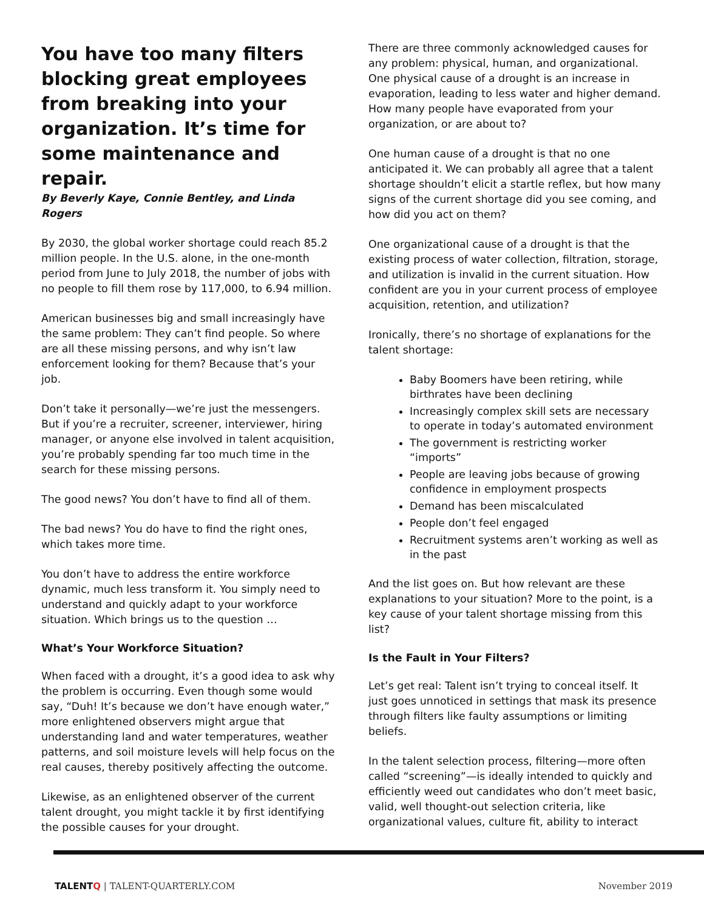You have too many filters blocking great employees from breaking into your organization. It’s time for some maintenance and repair.
By Beverly Kaye, Connie Bentley, and Linda Rogers
By 2030, the global worker shortage could reach 85.2 million people. In the U.S. alone, in the one-month period from June to July 2018, the number of jobs with no people to fill them rose by 117,000, to 6.94 million.
American businesses big and small increasingly have the same problem: They can’t find people. So where are all these missing persons, and why isn’t law enforcement looking for them? Because that’s your job.
Don’t take it personally—we’re just the messengers. But if you’re a recruiter, screener, interviewer, hiring manager, or anyone else involved in talent acquisition, you’re probably spending far too much time in the search for these missing persons.
The good news? You don’t have to find all of them.
The bad news? You do have to find the right ones, which takes more time.
You don’t have to address the entire workforce dynamic, much less transform it. You simply need to understand and quickly adapt to your workforce situation. Which brings us to the question …
What’s Your Workforce Situation?
When faced with a drought, it’s a good idea to ask why the problem is occurring. Even though some would say, “Duh! It’s because we don’t have enough water,” more enlightened observers might argue that understanding land and water temperatures, weather patterns, and soil moisture levels will help focus on the real causes, thereby positively affecting the outcome.
Likewise, as an enlightened observer of the current talent drought, you might tackle it by first identifying the possible causes for your drought.
There are three commonly acknowledged causes for any problem: physical, human, and organizational. One physical cause of a drought is an increase in evaporation, leading to less water and higher demand. How many people have evaporated from your organization, or are about to?
One human cause of a drought is that no one anticipated it. We can probably all agree that a talent shortage shouldn’t elicit a startle reflex, but how many signs of the current shortage did you see coming, and how did you act on them?
One organizational cause of a drought is that the existing process of water collection, filtration, storage, and utilization is invalid in the current situation. How confident are you in your current process of employee acquisition, retention, and utilization?
Ironically, there’s no shortage of explanations for the talent shortage:
Baby Boomers have been retiring, while birthrates have been declining
Increasingly complex skill sets are necessary to operate in today’s automated environment
The government is restricting worker “imports”
People are leaving jobs because of growing confidence in employment prospects
Demand has been miscalculated
People don’t feel engaged
Recruitment systems aren’t working as well as in the past
And the list goes on. But how relevant are these explanations to your situation? More to the point, is a key cause of your talent shortage missing from this list?
Is the Fault in Your Filters?
Let’s get real: Talent isn’t trying to conceal itself. It just goes unnoticed in settings that mask its presence through filters like faulty assumptions or limiting beliefs.
In the talent selection process, filtering—more often called “screening”—is ideally intended to quickly and efficiently weed out candidates who don’t meet basic, valid, well thought-out selection criteria, like organizational values, culture fit, ability to interact
TALENTQ | TALENT-QUARTERLY.COM November 2019